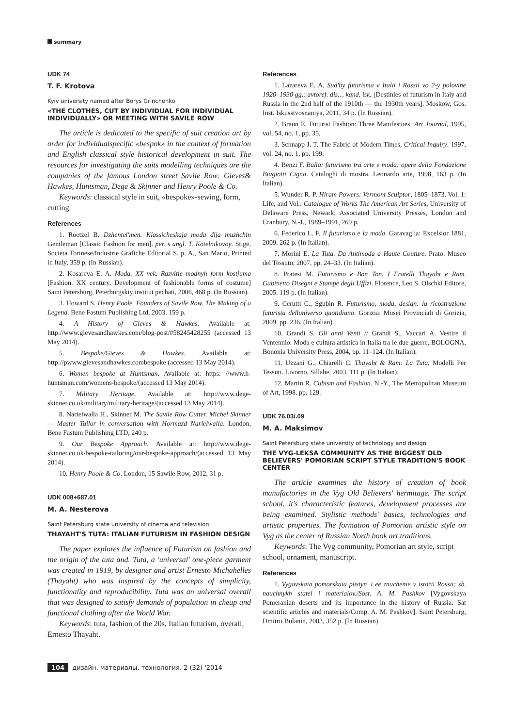summary
UDK 74
T. F. Krotova
Kyiv university named after Borys Grinchenko
«THE CLOTHES, CUT BY INDIVIDUAL FOR INDIVIDUAL INDIVIDUALLY» OR MEETING WITH SAVILE ROW
The article is dedicated to the specific of suit creation art by order for individualspecific «bespok» in the context of formation and English classical style historical development in suit. The resources for investigating the suits modelling techniques are the companies of the famous London street Savile Row: Gieves& Hawkes, Huntsman, Dege & Skinner and Henry Poole & Co.
Keywords: classical style in suit, «bespoke»-sewing, form, cutting.
References
1. Roetzel B. Dzhentel'men. Klassicheskaja moda dlja muzhchin Gentleman [Classic Fashion for men]. per. s angl. T. Kotelnikovoy. Stige, Societa Torinese/Industrie Grafiche Editorial S. p. A., San Mario, Printed in Italy, 359 p. (In Russian).
2. Kosareva E. A. Moda. XX vek. Razvitie modnyh form kostjuma [Fashion. XX century. Development of fashionable forms of costume] Saint Petersburg, Peterburgskiy institut pechati, 2006, 468 p. (In Russian).
3. Howard S. Henry Poole. Founders of Savile Row. The Making of a Legend. Bene Fastum Publishing Ltd, 2003, 159 p.
4. A History of Gieves & Hawkes. Available at: http://www.gievesandhawkes.com/blog-post/#58245428255 (accessed 13 May 2014).
5. Bespoke/Gieves & Hawkes. Available at: http://pwww.gievesandhawkes.combespoke (accessed 13 May 2014).
6. Women bespoke at Huntsman. Available at: https: //www.h-huntsman.com/womens-bespoke/(accessed 13 May 2014).
7. Military Heritage. Available at: http://www.dege-skinner.co.uk/military/military-heritage/(accessed 13 May 2014).
8. Narielwalla H., Skinner M. The Savile Row Cutter. Michel Skinner — Master Tailor in conversation with Hormazd Narielwalla. London, Bene Fastum Publishing LTD, 240 p.
9. Our Bespoke Approach. Available at: http://www.dege-skinner.co.uk/bespoke-tailoring/our-bespoke-approach/(accessed 13 May 2014).
10. Henry Poole & Co. London, 15 Sawile Row, 2012, 31 p.
UDK 008+687.01
M. A. Nesterova
Saint Petersburg state university of cinema and television
THAYAHT'S TUTA: ITALIAN FUTURISM IN FASHION DESIGN
The paper explores the influence of Futurism on fashion and the origin of the tuta and. Tuta, a 'universal' one-piece garment was created in 1919, by designer and artist Ernesto Michahelles (Thayaht) who was inspired by the concepts of simplicity, functionality and reproducibility. Tuta was an universal overall that was designed to satisfy demands of population in cheap and functional clothing after the World War.
Keywords: tuta, fashion of the 20s, Italian futurism, overall, Ernesto Thayaht.
References
1. Lazareva E. A. Sud'by futurisma v Italii i Rossii vo 2-y polovine 1920–1930 gg.: avtoref. dis… kand. isk. [Destinies of futurism in Italy and Russia in the 2nd half of the 1910th — the 1930th years]. Moskow, Gos. Inst. Iskusstvosnaniya, 2011, 34 p. (In Russian).
2. Braun E. Futurist Fashion: Three Manifestoes, Art Journal, 1995, vol. 54, no. 1, pp. 35.
3. Schnapp J. T. The Fabric of Modern Times, Critical Inquiry. 1997, vol. 24, no. 1, pp. 199.
4. Benzi F. Balla: futurismo tra arte e moda: opere della Fondazione Biagiotti Cigna. Cataloghi di mostra. Leonardo arte, 1998, 163 p. (In Italian).
5. Wunder R. P. Hiram Powers: Vermont Sculptor, 1805–1873. Vol. 1: Life, and Vol.: Catalogue of Works The American Art Series, University of Delaware Press, Newark; Associated University Presses, London and Cranbury, N.-J., 1989–1991, 269 p.
6. Federico L. F. Il futurismo e la moda. Garavaglia: Excelsior 1881, 2009. 262 p. (In Italian).
7. Morini E. La Tuta. Da Antimoda a Haute Couture. Prato: Museo del Tessuto, 2007, pp. 24–33. (In Italian).
8. Pratesi M. Futurismo e Bon Ton, I Fratelli Thayaht e Ram. Gabinetto Disegni e Stampe degli Uffizi. Florence, Leo S. Olschki Editore, 2005. 119 p. (In Italian).
9. Cerutti C., Sgubin R. Futurismo, moda, design: la ricostruzione futurista delluniverso quotidiano. Gorizia: Musei Provinciali di Gorizia, 2009. pp. 236. (In Italian).
10. Grandi S. Gli anni Venti // Grandi S., Vaccari A. Vestire il Ventennio. Moda e cultura artistica in Italia tra le due guerre, BOLOGNA, Bononia University Press, 2004, pp. 11–124. (In Italian).
11. Uzzani G., Chiarelli C. Thayaht & Ram: La Tuta, Modelli Per Tessuti. Livorno, Sillabe, 2003. 111 p. (In Italian).
12. Martin R. Cubism and Fashion. N.-Y., The Metropolitan Museum of Art, 1998. pp. 129.
UDK 76.03/.09
M. A. Maksimov
Saint Petersburg state university of technology and design
THE VYG-LEKSA COMMUNITY AS THE BIGGEST OLD BELIEVERS' POMORIAN SCRIPT STYLE TRADITION'S BOOK CENTER
The article examines the history of creation of book manufactories in the Vyg Old Believers' hermitage. The script school, it's characteristic features, development processes are being examined. Stylistic methods' basics, technologies and artistic properties. The formation of Pomorian artistic style on Vyg as the center of Russian North book art traditions.
Keywords: The Vyg community, Pomorian art style, script school, ornament, manuscript.
References
1. Vygovskaia pomorskaia pustyn' i ee znachenie v istorii Rossii: sb. nauchnykh statei i materialov./Sost. A. M. Pashkov [Vygovskaya Pomeranian deserts and its importance in the history of Russia: Sat scientific articles and materials/Comp. A. M. Pashkov]. Saint Petersburg, Dmitrii Bulanin, 2003, 352 p. (In Russian).
104 дизайн. материалы. технология. 2 (32) '2014